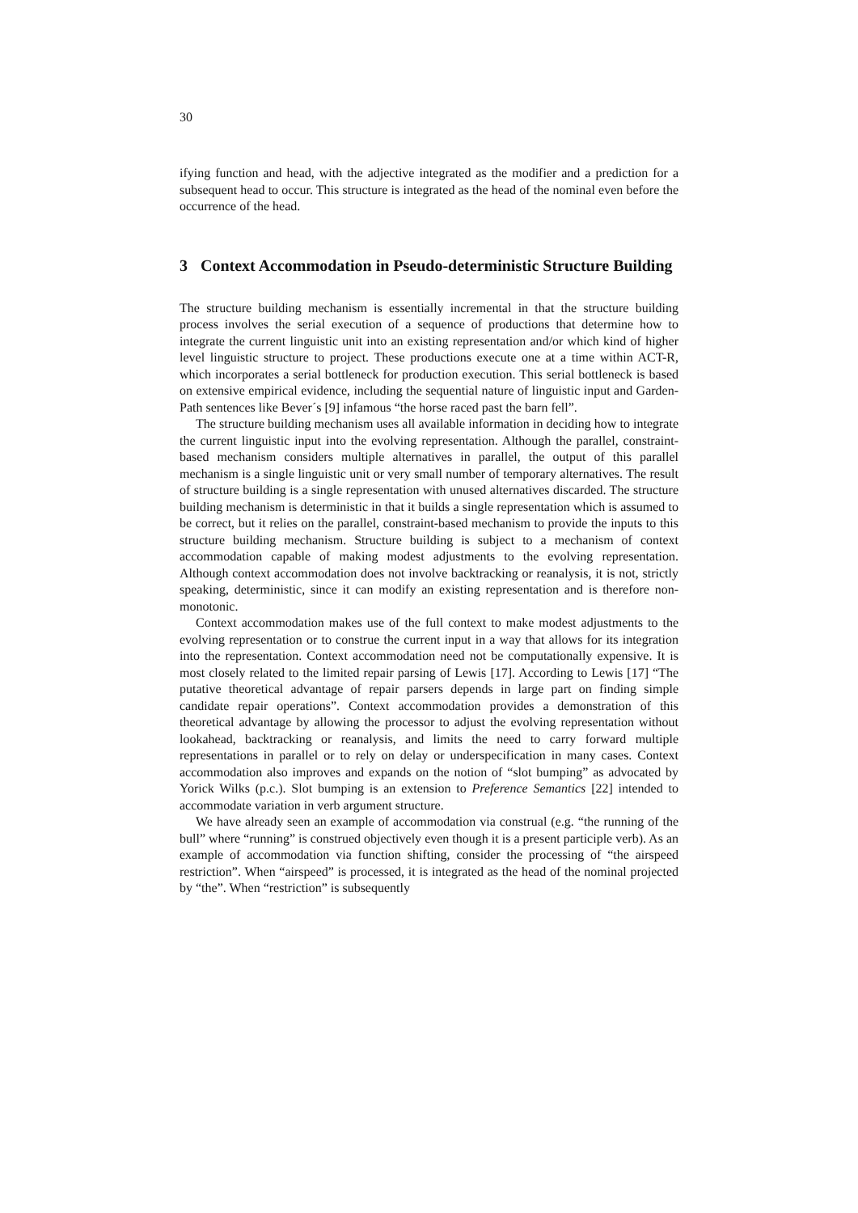30
ifying function and head, with the adjective integrated as the modifier and a prediction for a subsequent head to occur. This structure is integrated as the head of the nominal even before the occurrence of the head.
3 Context Accommodation in Pseudo-deterministic Structure Building
The structure building mechanism is essentially incremental in that the structure building process involves the serial execution of a sequence of productions that determine how to integrate the current linguistic unit into an existing representation and/or which kind of higher level linguistic structure to project. These productions execute one at a time within ACT-R, which incorporates a serial bottleneck for production execution. This serial bottleneck is based on extensive empirical evidence, including the sequential nature of linguistic input and Garden-Path sentences like Bever´s [9] infamous “the horse raced past the barn fell”.
The structure building mechanism uses all available information in deciding how to integrate the current linguistic input into the evolving representation. Although the parallel, constraint-based mechanism considers multiple alternatives in parallel, the output of this parallel mechanism is a single linguistic unit or very small number of temporary alternatives. The result of structure building is a single representation with unused alternatives discarded. The structure building mechanism is deterministic in that it builds a single representation which is assumed to be correct, but it relies on the parallel, constraint-based mechanism to provide the inputs to this structure building mechanism. Structure building is subject to a mechanism of context accommodation capable of making modest adjustments to the evolving representation. Although context accommodation does not involve backtracking or reanalysis, it is not, strictly speaking, deterministic, since it can modify an existing representation and is therefore non-monotonic.
Context accommodation makes use of the full context to make modest adjustments to the evolving representation or to construe the current input in a way that allows for its integration into the representation. Context accommodation need not be computationally expensive. It is most closely related to the limited repair parsing of Lewis [17]. According to Lewis [17] “The putative theoretical advantage of repair parsers depends in large part on finding simple candidate repair operations”. Context accommodation provides a demonstration of this theoretical advantage by allowing the processor to adjust the evolving representation without lookahead, backtracking or reanalysis, and limits the need to carry forward multiple representations in parallel or to rely on delay or underspecification in many cases. Context accommodation also improves and expands on the notion of “slot bumping” as advocated by Yorick Wilks (p.c.). Slot bumping is an extension to Preference Semantics [22] intended to accommodate variation in verb argument structure.
We have already seen an example of accommodation via construal (e.g. “the running of the bull” where “running” is construed objectively even though it is a present participle verb). As an example of accommodation via function shifting, consider the processing of “the airspeed restriction”. When “airspeed” is processed, it is integrated as the head of the nominal projected by “the”. When “restriction” is subsequently